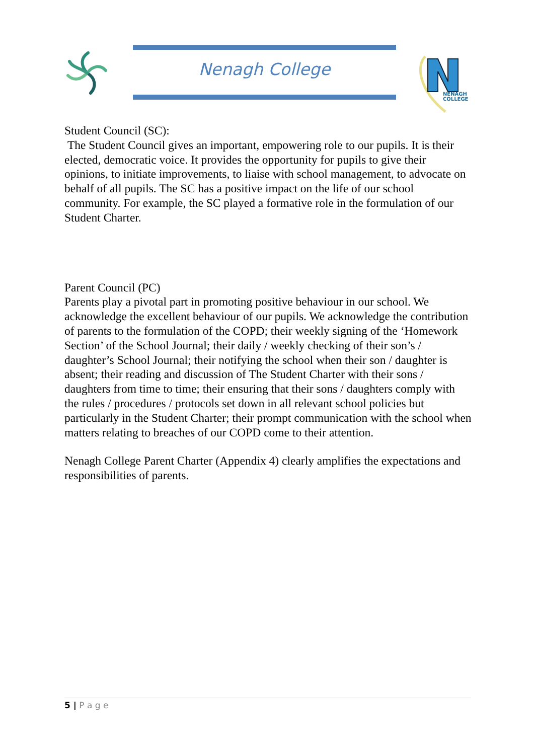Nenagh College
NENAGH
COLLEGE
Student Council (SC):
The Student Council gives an important, empowering role to our pupils. It is their elected, democratic voice. It provides the opportunity for pupils to give their opinions, to initiate improvements, to liaise with school management, to advocate on behalf of all pupils. The SC has a positive impact on the life of our school community. For example, the SC played a formative role in the formulation of our Student Charter.
Parent Council (PC)
Parents play a pivotal part in promoting positive behaviour in our school. We acknowledge the excellent behaviour of our pupils. We acknowledge the contribution of parents to the formulation of the COPD; their weekly signing of the ‘Homework Section’ of the School Journal; their daily / weekly checking of their son’s / daughter’s School Journal; their notifying the school when their son / daughter is absent; their reading and discussion of The Student Charter with their sons / daughters from time to time; their ensuring that their sons / daughters comply with the rules / procedures / protocols set down in all relevant school policies but particularly in the Student Charter; their prompt communication with the school when matters relating to breaches of our COPD come to their attention.
Nenagh College Parent Charter (Appendix 4) clearly amplifies the expectations and responsibilities of parents.
5 | P a g e